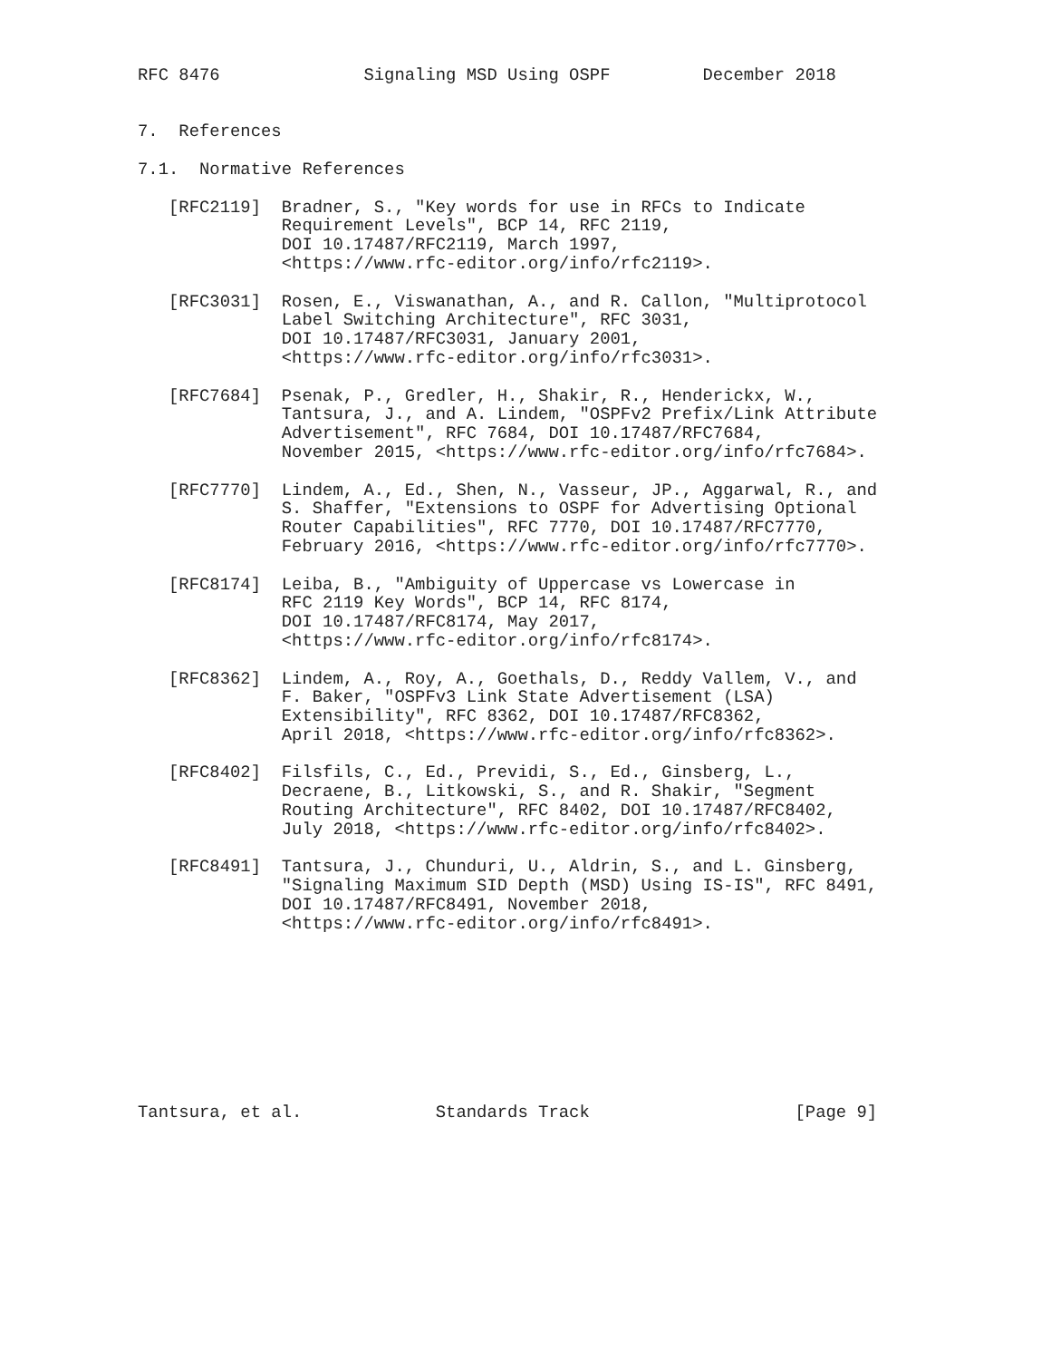RFC 8476              Signaling MSD Using OSPF         December 2018


7.  References

7.1.  Normative References

   [RFC2119]  Bradner, S., "Key words for use in RFCs to Indicate
              Requirement Levels", BCP 14, RFC 2119,
              DOI 10.17487/RFC2119, March 1997,
              <https://www.rfc-editor.org/info/rfc2119>.

   [RFC3031]  Rosen, E., Viswanathan, A., and R. Callon, "Multiprotocol
              Label Switching Architecture", RFC 3031,
              DOI 10.17487/RFC3031, January 2001,
              <https://www.rfc-editor.org/info/rfc3031>.

   [RFC7684]  Psenak, P., Gredler, H., Shakir, R., Henderickx, W.,
              Tantsura, J., and A. Lindem, "OSPFv2 Prefix/Link Attribute
              Advertisement", RFC 7684, DOI 10.17487/RFC7684,
              November 2015, <https://www.rfc-editor.org/info/rfc7684>.

   [RFC7770]  Lindem, A., Ed., Shen, N., Vasseur, JP., Aggarwal, R., and
              S. Shaffer, "Extensions to OSPF for Advertising Optional
              Router Capabilities", RFC 7770, DOI 10.17487/RFC7770,
              February 2016, <https://www.rfc-editor.org/info/rfc7770>.

   [RFC8174]  Leiba, B., "Ambiguity of Uppercase vs Lowercase in
              RFC 2119 Key Words", BCP 14, RFC 8174,
              DOI 10.17487/RFC8174, May 2017,
              <https://www.rfc-editor.org/info/rfc8174>.

   [RFC8362]  Lindem, A., Roy, A., Goethals, D., Reddy Vallem, V., and
              F. Baker, "OSPFv3 Link State Advertisement (LSA)
              Extensibility", RFC 8362, DOI 10.17487/RFC8362,
              April 2018, <https://www.rfc-editor.org/info/rfc8362>.

   [RFC8402]  Filsfils, C., Ed., Previdi, S., Ed., Ginsberg, L.,
              Decraene, B., Litkowski, S., and R. Shakir, "Segment
              Routing Architecture", RFC 8402, DOI 10.17487/RFC8402,
              July 2018, <https://www.rfc-editor.org/info/rfc8402>.

   [RFC8491]  Tantsura, J., Chunduri, U., Aldrin, S., and L. Ginsberg,
              "Signaling Maximum SID Depth (MSD) Using IS-IS", RFC 8491,
              DOI 10.17487/RFC8491, November 2018,
              <https://www.rfc-editor.org/info/rfc8491>.









Tantsura, et al.             Standards Track                    [Page 9]